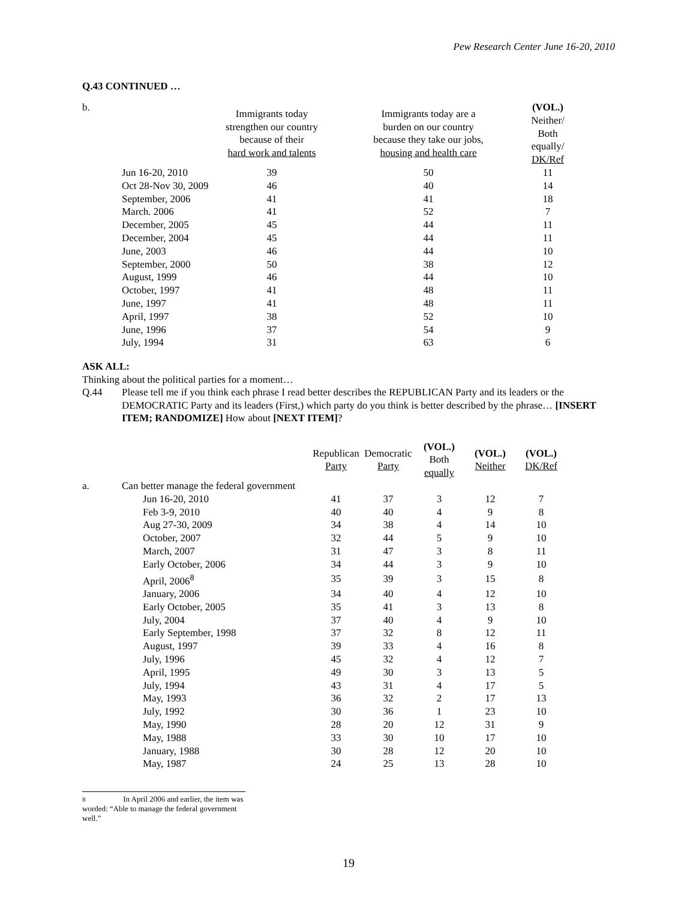Pew Research Center June 16-20, 2010
Q.43 CONTINUED …
| b. | | Immigrants today strengthen our country because of their hard work and talents | Immigrants today are a burden on our country because they take our jobs, housing and health care | (VOL.) Neither/ Both equally/ DK/Ref |
| --- | --- | --- | --- | --- |
| | Jun 16-20, 2010 | 39 | 50 | 11 |
| | Oct 28-Nov 30, 2009 | 46 | 40 | 14 |
| | September, 2006 | 41 | 41 | 18 |
| | March. 2006 | 41 | 52 | 7 |
| | December, 2005 | 45 | 44 | 11 |
| | December, 2004 | 45 | 44 | 11 |
| | June, 2003 | 46 | 44 | 10 |
| | September, 2000 | 50 | 38 | 12 |
| | August, 1999 | 46 | 44 | 10 |
| | October, 1997 | 41 | 48 | 11 |
| | June, 1997 | 41 | 48 | 11 |
| | April, 1997 | 38 | 52 | 10 |
| | June, 1996 | 37 | 54 | 9 |
| | July, 1994 | 31 | 63 | 6 |
ASK ALL:
Thinking about the political parties for a moment…
Q.44 Please tell me if you think each phrase I read better describes the REPUBLICAN Party and its leaders or the DEMOCRATIC Party and its leaders (First,) which party do you think is better described by the phrase… [INSERT ITEM; RANDOMIZE] How about [NEXT ITEM]?
| | | Republican Party | Democratic Party | (VOL.) Both equally | (VOL.) Neither | (VOL.) DK/Ref |
| --- | --- | --- | --- | --- | --- | --- |
| a. | Can better manage the federal government | | | | | |
| | Jun 16-20, 2010 | 41 | 37 | 3 | 12 | 7 |
| | Feb 3-9, 2010 | 40 | 40 | 4 | 9 | 8 |
| | Aug 27-30, 2009 | 34 | 38 | 4 | 14 | 10 |
| | October, 2007 | 32 | 44 | 5 | 9 | 10 |
| | March, 2007 | 31 | 47 | 3 | 8 | 11 |
| | Early October, 2006 | 34 | 44 | 3 | 9 | 10 |
| | April, 2006<sup>8</sup> | 35 | 39 | 3 | 15 | 8 |
| | January, 2006 | 34 | 40 | 4 | 12 | 10 |
| | Early October, 2005 | 35 | 41 | 3 | 13 | 8 |
| | July, 2004 | 37 | 40 | 4 | 9 | 10 |
| | Early September, 1998 | 37 | 32 | 8 | 12 | 11 |
| | August, 1997 | 39 | 33 | 4 | 16 | 8 |
| | July, 1996 | 45 | 32 | 4 | 12 | 7 |
| | April, 1995 | 49 | 30 | 3 | 13 | 5 |
| | July, 1994 | 43 | 31 | 4 | 17 | 5 |
| | May, 1993 | 36 | 32 | 2 | 17 | 13 |
| | July, 1992 | 30 | 36 | 1 | 23 | 10 |
| | May, 1990 | 28 | 20 | 12 | 31 | 9 |
| | May, 1988 | 33 | 30 | 10 | 17 | 10 |
| | January, 1988 | 30 | 28 | 12 | 20 | 10 |
| | May, 1987 | 24 | 25 | 13 | 28 | 10 |
8 In April 2006 and earlier, the item was worded: “Able to manage the federal government well.”
19